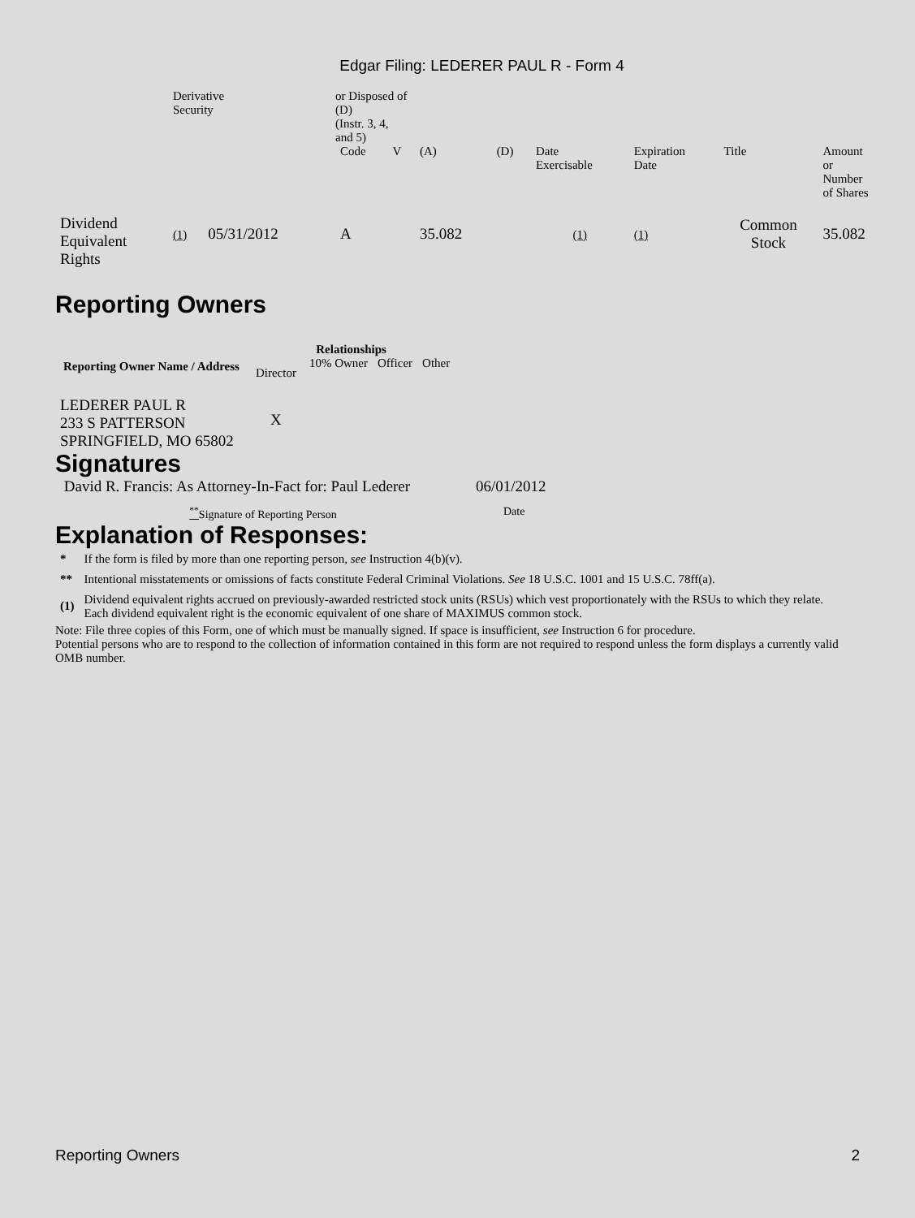Edgar Filing: LEDERER PAUL R - Form 4
| | Derivative Security | | | or Disposed of (D) (Instr. 3, 4, and 5) | | | | | | | |
| | | | | Code | V | (A) | (D) | Date Exercisable | Expiration Date | Title | Amount or Number of Shares |
| Dividend Equivalent Rights | (1) | 05/31/2012 | | A | | 35.082 | | (1) | (1) | Common Stock | 35.082 |
Reporting Owners
| Reporting Owner Name / Address | Relationships | | | |
| --- | --- | --- | --- | --- |
| | Director | 10% Owner | Officer | Other |
| LEDERER PAUL R 233 S PATTERSON SPRINGFIELD, MO 65802 | X | | | |
Signatures
| David R. Francis: As Attorney-In-Fact for: Paul Lederer | 06/01/2012 |
| <sup>**</sup> Signature of Reporting Person | Date |
Explanation of Responses:
| * | If the form is filed by more than one reporting person, see Instruction 4(b)(v). |
| ** | Intentional misstatements or omissions of facts constitute Federal Criminal Violations. See 18 U.S.C. 1001 and 15 U.S.C. 78ff(a). |
| (1) | Dividend equivalent rights accrued on previously-awarded restricted stock units (RSUs) which vest proportionately with the RSUs to which they relate. Each dividend equivalent right is the economic equivalent of one share of MAXIMUS common stock. |
Note: File three copies of this Form, one of which must be manually signed. If space is insufficient, see Instruction 6 for procedure.
Potential persons who are to respond to the collection of information contained in this form are not required to respond unless the form displays a currently valid OMB number.
Reporting Owners 2